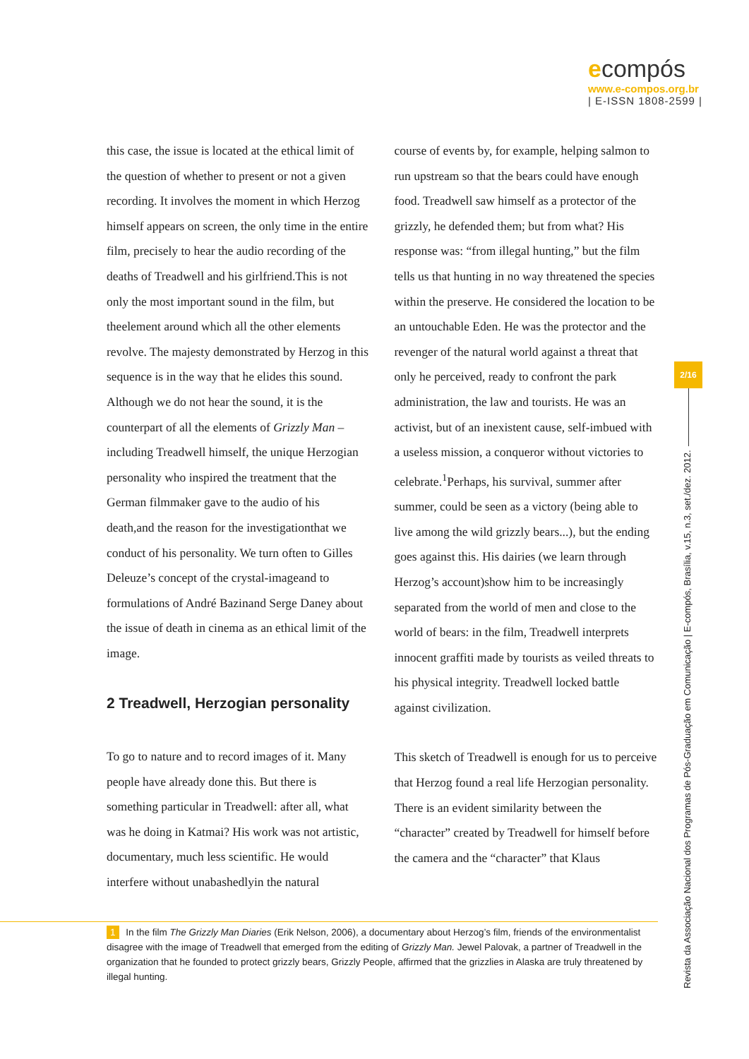ecompós
www.e-compos.org.br
| E-ISSN 1808-2599 |
this case, the issue is located at the ethical limit of the question of whether to present or not a given recording. It involves the moment in which Herzog himself appears on screen, the only time in the entire film, precisely to hear the audio recording of the deaths of Treadwell and his girlfriend.This is not only the most important sound in the film, but theelement around which all the other elements revolve. The majesty demonstrated by Herzog in this sequence is in the way that he elides this sound. Although we do not hear the sound, it is the counterpart of all the elements of Grizzly Man –including Treadwell himself, the unique Herzogian personality who inspired the treatment that the German filmmaker gave to the audio of his death,and the reason for the investigationthat we conduct of his personality. We turn often to Gilles Deleuze’s concept of the crystal-imageand to formulations of André Bazinand Serge Daney about the issue of death in cinema as an ethical limit of the image.
2 Treadwell, Herzogian personality
To go to nature and to record images of it. Many people have already done this. But there is something particular in Treadwell: after all, what was he doing in Katmai? His work was not artistic, documentary, much less scientific. He would interfere without unabashedlyin the natural
course of events by, for example, helping salmon to run upstream so that the bears could have enough food. Treadwell saw himself as a protector of the grizzly, he defended them; but from what? His response was: “from illegal hunting,” but the film tells us that hunting in no way threatened the species within the preserve. He considered the location to be an untouchable Eden. He was the protector and the revenger of the natural world against a threat that only he perceived, ready to confront the park administration, the law and tourists. He was an activist, but of an inexistent cause, self-imbued with a useless mission, a conqueror without victories to celebrate.<sup>1</sup>Perhaps, his survival, summer after summer, could be seen as a victory (being able to live among the wild grizzly bears...), but the ending goes against this. His dairies (we learn through Herzog’s account)show him to be increasingly separated from the world of men and close to the world of bears: in the film, Treadwell interprets innocent graffiti made by tourists as veiled threats to his physical integrity. Treadwell locked battle against civilization.
This sketch of Treadwell is enough for us to perceive that Herzog found a real life Herzogian personality. There is an evident similarity between the “character” created by Treadwell for himself before the camera and the “character” that Klaus
1 In the film The Grizzly Man Diaries (Erik Nelson, 2006), a documentary about Herzog’s film, friends of the environmentalist disagree with the image of Treadwell that emerged from the editing of Grizzly Man. Jewel Palovak, a partner of Treadwell in the organization that he founded to protect grizzly bears, Grizzly People, affirmed that the grizzlies in Alaska are truly threatened by illegal hunting.
2/16
Revista da Associação Nacional dos Programas de Pós-Graduação em Comunicação | E-compós, Brasília, v.15, n.3, set./dez. 2012.